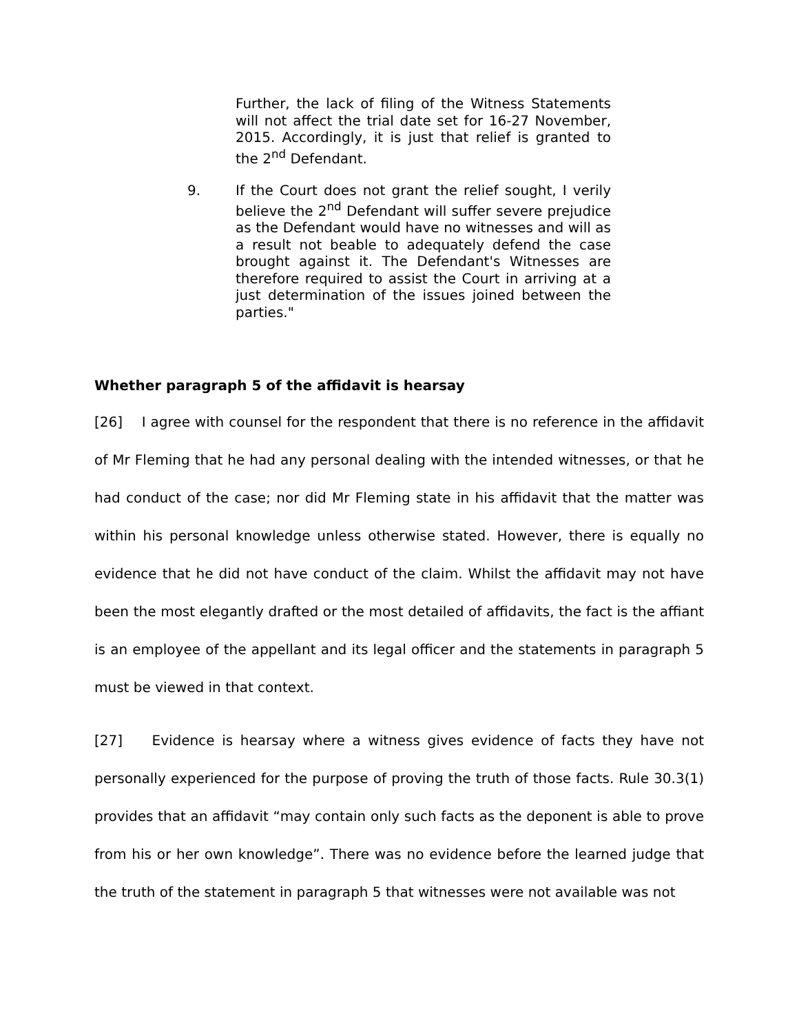Further, the lack of filing of the Witness Statements will not affect the trial date set for 16-27 November, 2015. Accordingly, it is just that relief is granted to the 2<sup>nd</sup> Defendant.
9. If the Court does not grant the relief sought, I verily believe the 2<sup>nd</sup> Defendant will suffer severe prejudice as the Defendant would have no witnesses and will as a result not beable to adequately defend the case brought against it. The Defendant's Witnesses are therefore required to assist the Court in arriving at a just determination of the issues joined between the parties."
Whether paragraph 5 of the affidavit is hearsay
[26] I agree with counsel for the respondent that there is no reference in the affidavit of Mr Fleming that he had any personal dealing with the intended witnesses, or that he had conduct of the case; nor did Mr Fleming state in his affidavit that the matter was within his personal knowledge unless otherwise stated. However, there is equally no evidence that he did not have conduct of the claim. Whilst the affidavit may not have been the most elegantly drafted or the most detailed of affidavits, the fact is the affiant is an employee of the appellant and its legal officer and the statements in paragraph 5 must be viewed in that context.
[27] Evidence is hearsay where a witness gives evidence of facts they have not personally experienced for the purpose of proving the truth of those facts. Rule 30.3(1) provides that an affidavit “may contain only such facts as the deponent is able to prove from his or her own knowledge”. There was no evidence before the learned judge that the truth of the statement in paragraph 5 that witnesses were not available was not